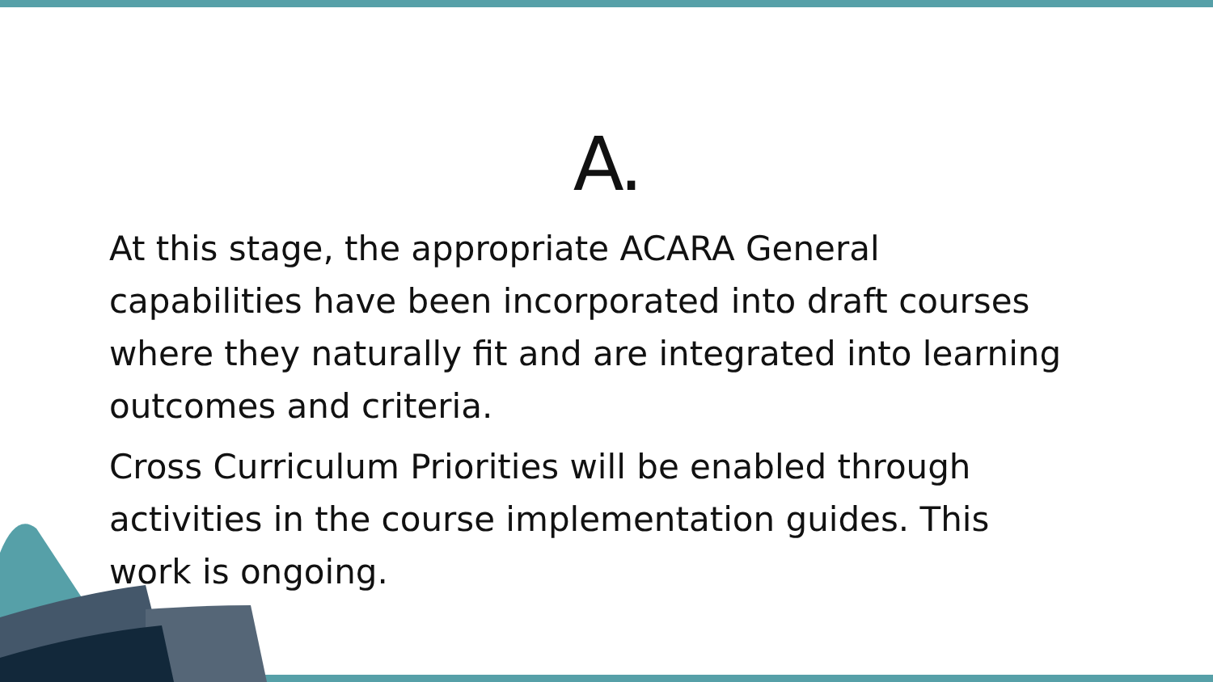A.
At this stage, the appropriate ACARA General capabilities have been incorporated into draft courses where they naturally fit and are integrated into learning outcomes and criteria.
Cross Curriculum Priorities will be enabled through activities in the course implementation guides. This work is ongoing.